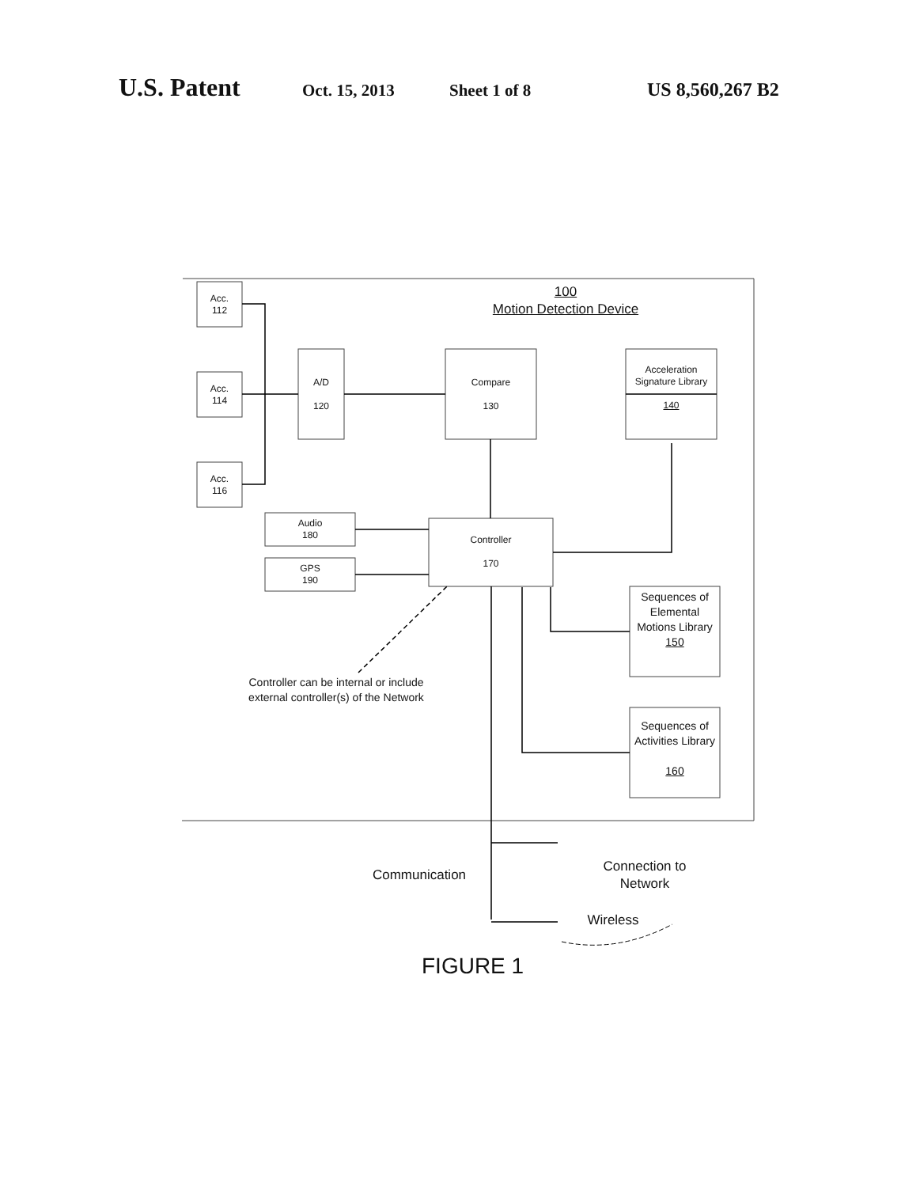U.S. Patent Oct. 15, 2013 Sheet 1 of 8 US 8,560,267 B2
Acc.
112
Acc.
114
Acc.
116
A/D
120
Compare
130
Acceleration Signature Library
140
100
Motion Detection Device
Audio
180
GPS
190
Controller
170
Sequences of Elemental Motions Library
150
Sequences of Activities Library
160
Controller can be internal or include external controller(s) of the Network
Communication
Connection to Network
Wireless
FIGURE 1